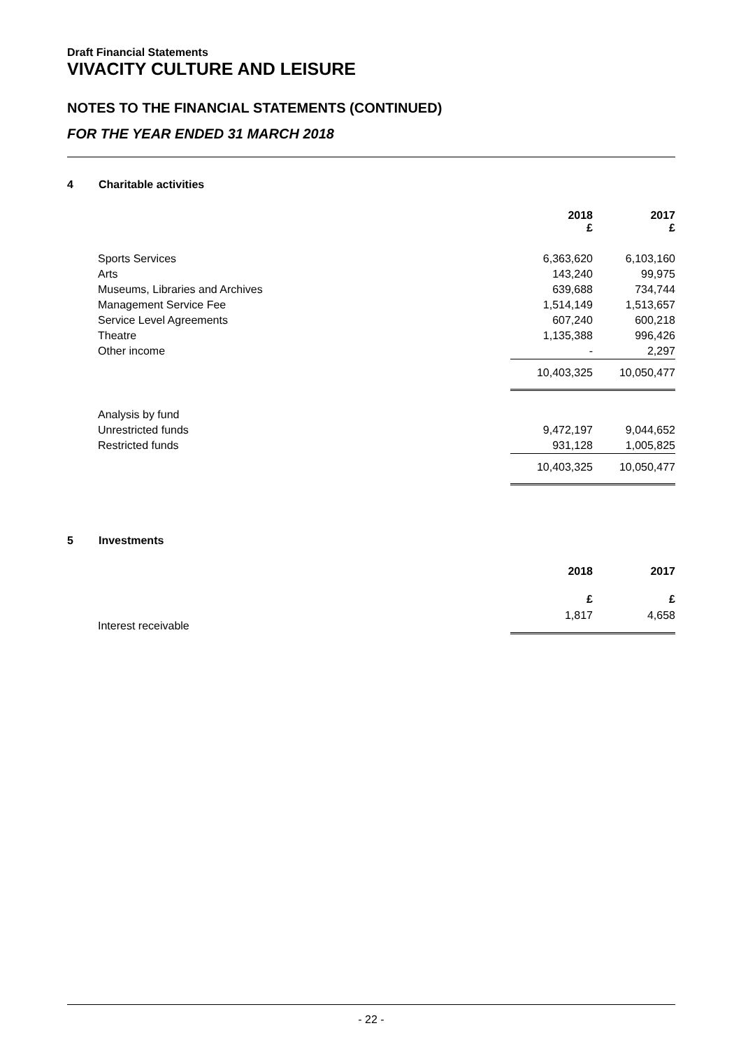Draft Financial Statements
VIVACITY CULTURE AND LEISURE
NOTES TO THE FINANCIAL STATEMENTS (CONTINUED)
FOR THE YEAR ENDED 31 MARCH 2018
4 Charitable activities
| | 2018 £ | 2017 £ |
| Sports Services | 6,363,620 | 6,103,160 |
| Arts | 143,240 | 99,975 |
| Museums, Libraries and Archives | 639,688 | 734,744 |
| Management Service Fee | 1,514,149 | 1,513,657 |
| Service Level Agreements | 607,240 | 600,218 |
| Theatre | 1,135,388 | 996,426 |
| Other income | - | 2,297 |
| | 10,403,325 | 10,050,477 |
| Analysis by fund | | |
| Unrestricted funds | 9,472,197 | 9,044,652 |
| Restricted funds | 931,128 | 1,005,825 |
| | 10,403,325 | 10,050,477 |
5 Investments
| | 2018 | 2017 |
| | £ | £ |
| Interest receivable | 1,817 | 4,658 |
- 22 -